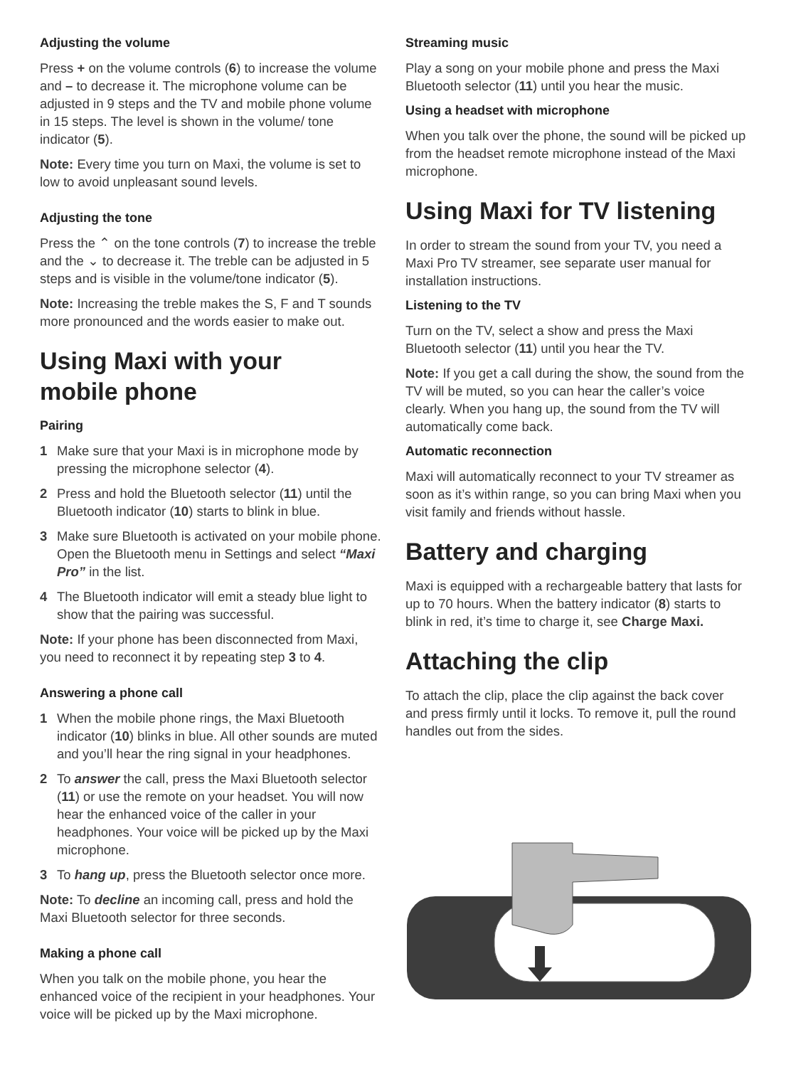Adjusting the volume
Press + on the volume controls (6) to increase the volume and – to decrease it. The microphone volume can be adjusted in 9 steps and the TV and mobile phone volume in 15 steps. The level is shown in the volume/ tone indicator (5).
Note: Every time you turn on Maxi, the volume is set to low to avoid unpleasant sound levels.
Adjusting the tone
Press the ⌃ on the tone controls (7) to increase the treble and the ⌄ to decrease it. The treble can be adjusted in 5 steps and is visible in the volume/tone indicator (5).
Note: Increasing the treble makes the S, F and T sounds more pronounced and the words easier to make out.
Using Maxi with your
mobile phone
Pairing
1 Make sure that your Maxi is in microphone mode by pressing the microphone selector (4).
2 Press and hold the Bluetooth selector (11) until the Bluetooth indicator (10) starts to blink in blue.
3 Make sure Bluetooth is activated on your mobile phone. Open the Bluetooth menu in Settings and select “Maxi Pro” in the list.
4 The Bluetooth indicator will emit a steady blue light to show that the pairing was successful.
Note: If your phone has been disconnected from Maxi, you need to reconnect it by repeating step 3 to 4.
Answering a phone call
1 When the mobile phone rings, the Maxi Bluetooth indicator (10) blinks in blue. All other sounds are muted and you’ll hear the ring signal in your headphones.
2 To answer the call, press the Maxi Bluetooth selector (11) or use the remote on your headset. You will now hear the enhanced voice of the caller in your headphones. Your voice will be picked up by the Maxi microphone.
3 To hang up, press the Bluetooth selector once more.
Note: To decline an incoming call, press and hold the Maxi Bluetooth selector for three seconds.
Making a phone call
When you talk on the mobile phone, you hear the enhanced voice of the recipient in your headphones. Your voice will be picked up by the Maxi microphone.
Streaming music
Play a song on your mobile phone and press the Maxi Bluetooth selector (11) until you hear the music.
Using a headset with microphone
When you talk over the phone, the sound will be picked up from the headset remote microphone instead of the Maxi microphone.
Using Maxi for TV listening
In order to stream the sound from your TV, you need a Maxi Pro TV streamer, see separate user manual for installation instructions.
Listening to the TV
Turn on the TV, select a show and press the Maxi Bluetooth selector (11) until you hear the TV.
Note: If you get a call during the show, the sound from the TV will be muted, so you can hear the caller’s voice clearly. When you hang up, the sound from the TV will automatically come back.
Automatic reconnection
Maxi will automatically reconnect to your TV streamer as soon as it’s within range, so you can bring Maxi when you visit family and friends without hassle.
Battery and charging
Maxi is equipped with a rechargeable battery that lasts for up to 70 hours. When the battery indicator (8) starts to blink in red, it’s time to charge it, see Charge Maxi.
Attaching the clip
To attach the clip, place the clip against the back cover and press firmly until it locks. To remove it, pull the round handles out from the sides.